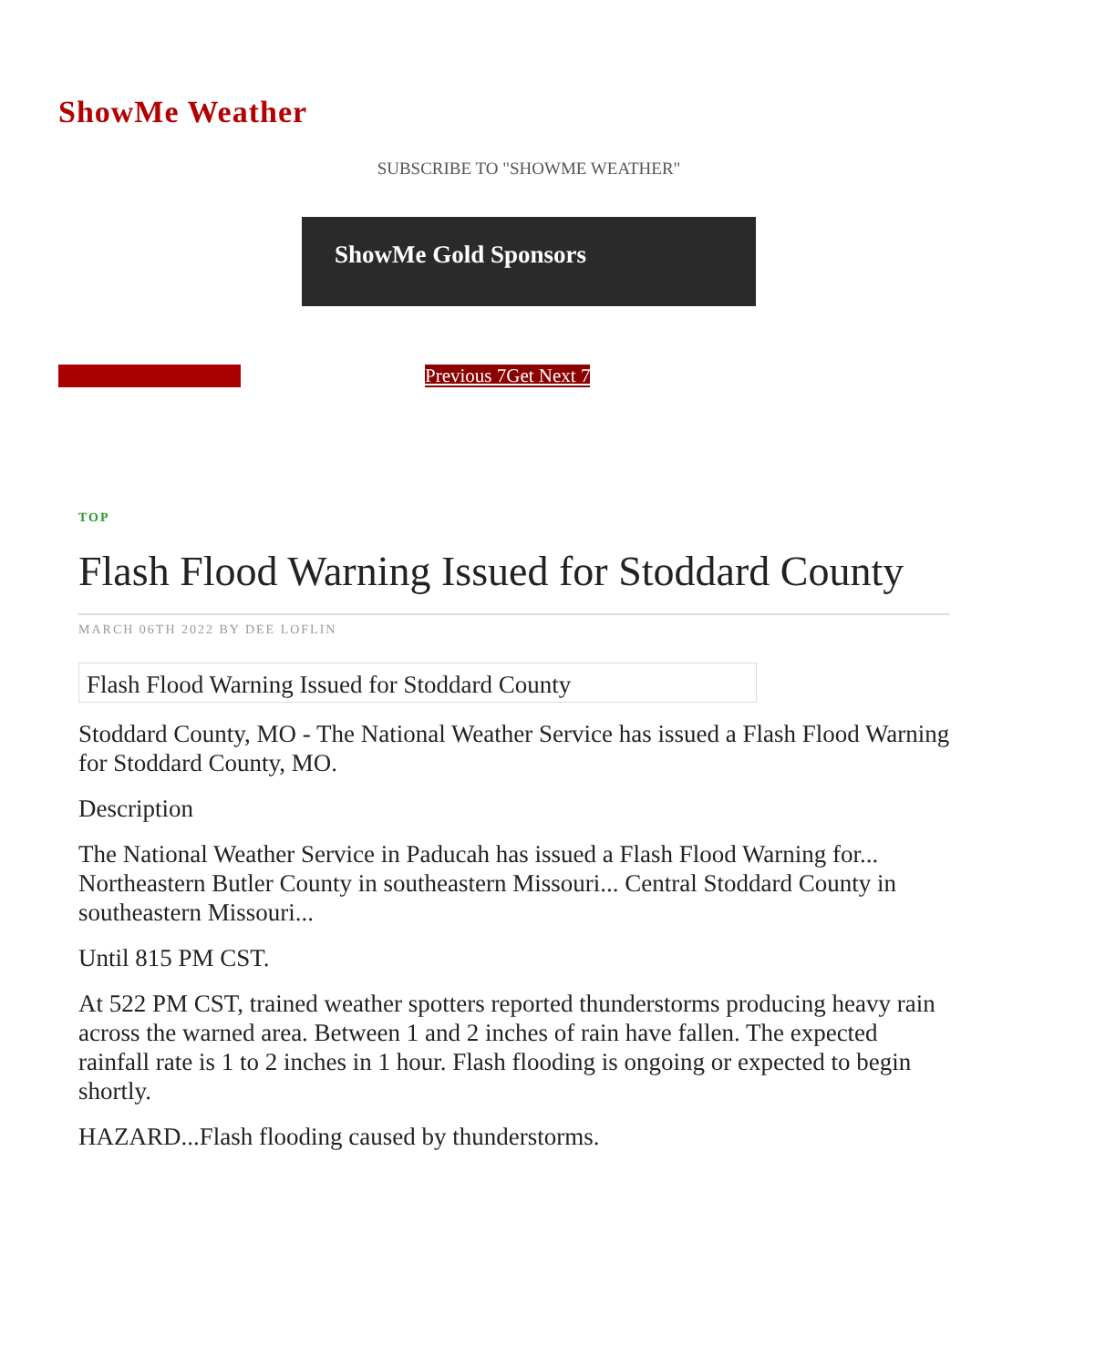ShowMe Weather
SUBSCRIBE TO "SHOWME WEATHER"
ShowMe Gold Sponsors
Previous 7Get Next 7
TOP
Flash Flood Warning Issued for Stoddard County
MARCH 06TH 2022 BY DEE LOFLIN
Flash Flood Warning Issued for Stoddard County
Stoddard County, MO - The National Weather Service has issued a Flash Flood Warning for Stoddard County, MO.
Description
The National Weather Service in Paducah has issued a Flash Flood Warning for... Northeastern Butler County in southeastern Missouri... Central Stoddard County in southeastern Missouri...
Until 815 PM CST.
At 522 PM CST, trained weather spotters reported thunderstorms producing heavy rain across the warned area. Between 1 and 2 inches of rain have fallen. The expected rainfall rate is 1 to 2 inches in 1 hour. Flash flooding is ongoing or expected to begin shortly.
HAZARD...Flash flooding caused by thunderstorms.